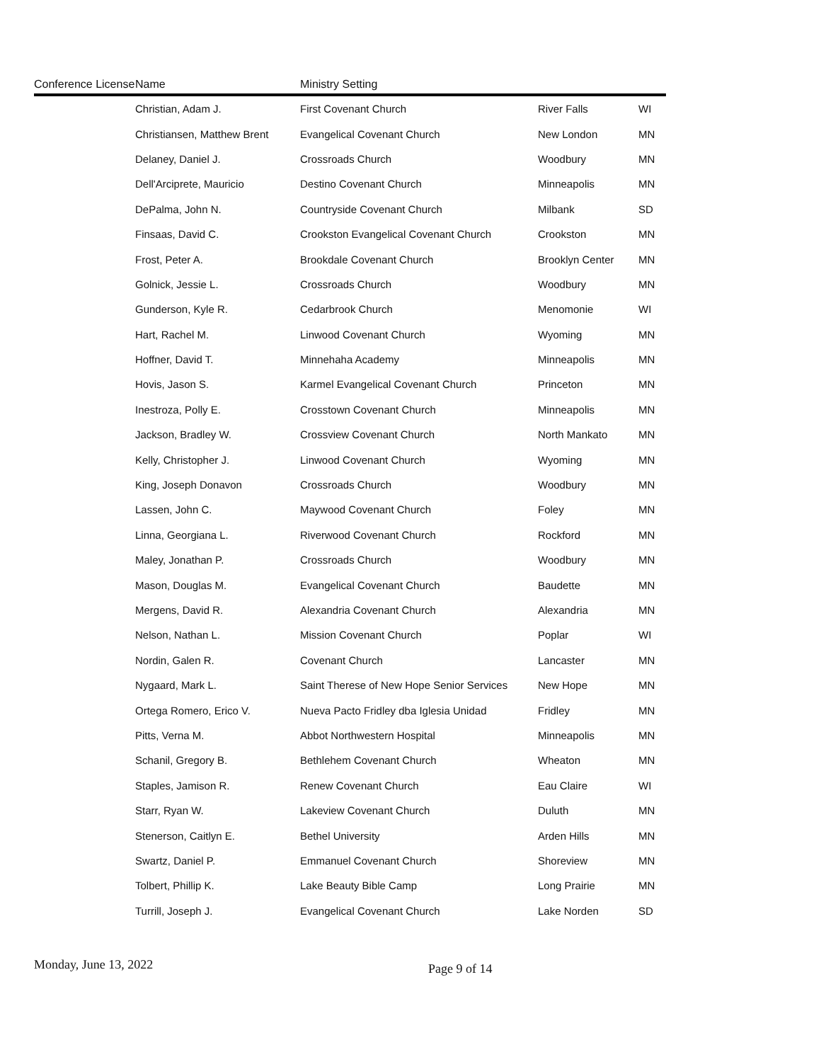| Conference License | Name | Ministry Setting | | |
| --- | --- | --- | --- | --- |
| | Christian, Adam J. | First Covenant Church | River Falls | WI |
| | Christiansen, Matthew Brent | Evangelical Covenant Church | New London | MN |
| | Delaney, Daniel J. | Crossroads Church | Woodbury | MN |
| | Dell'Arciprete, Mauricio | Destino Covenant Church | Minneapolis | MN |
| | DePalma, John N. | Countryside Covenant Church | Milbank | SD |
| | Finsaas, David C. | Crookston Evangelical Covenant Church | Crookston | MN |
| | Frost, Peter A. | Brookdale Covenant Church | Brooklyn Center | MN |
| | Golnick, Jessie L. | Crossroads Church | Woodbury | MN |
| | Gunderson, Kyle R. | Cedarbrook Church | Menomonie | WI |
| | Hart, Rachel M. | Linwood Covenant Church | Wyoming | MN |
| | Hoffner, David T. | Minnehaha Academy | Minneapolis | MN |
| | Hovis, Jason S. | Karmel Evangelical Covenant Church | Princeton | MN |
| | Inestroza, Polly E. | Crosstown Covenant Church | Minneapolis | MN |
| | Jackson, Bradley W. | Crossview Covenant Church | North Mankato | MN |
| | Kelly, Christopher J. | Linwood Covenant Church | Wyoming | MN |
| | King, Joseph Donavon | Crossroads Church | Woodbury | MN |
| | Lassen, John C. | Maywood Covenant Church | Foley | MN |
| | Linna, Georgiana L. | Riverwood Covenant Church | Rockford | MN |
| | Maley, Jonathan P. | Crossroads Church | Woodbury | MN |
| | Mason, Douglas M. | Evangelical Covenant Church | Baudette | MN |
| | Mergens, David R. | Alexandria Covenant Church | Alexandria | MN |
| | Nelson, Nathan L. | Mission Covenant Church | Poplar | WI |
| | Nordin, Galen R. | Covenant Church | Lancaster | MN |
| | Nygaard, Mark L. | Saint Therese of New Hope Senior Services | New Hope | MN |
| | Ortega Romero, Erico V. | Nueva Pacto Fridley dba Iglesia Unidad | Fridley | MN |
| | Pitts, Verna M. | Abbot Northwestern Hospital | Minneapolis | MN |
| | Schanil, Gregory B. | Bethlehem Covenant Church | Wheaton | MN |
| | Staples, Jamison R. | Renew Covenant Church | Eau Claire | WI |
| | Starr, Ryan W. | Lakeview Covenant Church | Duluth | MN |
| | Stenerson, Caitlyn E. | Bethel University | Arden Hills | MN |
| | Swartz, Daniel P. | Emmanuel Covenant Church | Shoreview | MN |
| | Tolbert, Phillip K. | Lake Beauty Bible Camp | Long Prairie | MN |
| | Turrill, Joseph J. | Evangelical Covenant Church | Lake Norden | SD |
Monday, June 13, 2022
Page 9 of 14